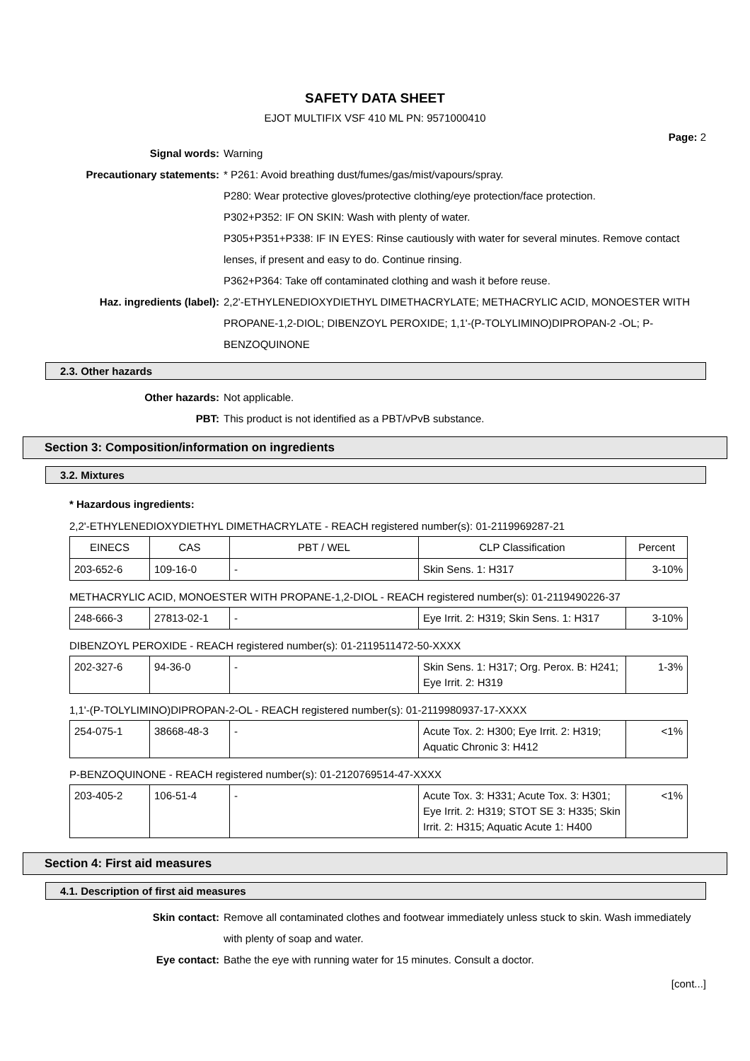SAFETY DATA SHEET
EJOT MULTIFIX VSF 410 ML PN: 9571000410
Page: 2
Signal words: Warning
Precautionary statements: * P261: Avoid breathing dust/fumes/gas/mist/vapours/spray.
P280: Wear protective gloves/protective clothing/eye protection/face protection.
P302+P352: IF ON SKIN: Wash with plenty of water.
P305+P351+P338: IF IN EYES: Rinse cautiously with water for several minutes. Remove contact lenses, if present and easy to do. Continue rinsing.
P362+P364: Take off contaminated clothing and wash it before reuse.
Haz. ingredients (label): 2,2'-ETHYLENEDIOXYDIETHYL DIMETHACRYLATE; METHACRYLIC ACID, MONOESTER WITH PROPANE-1,2-DIOL; DIBENZOYL PEROXIDE; 1,1'-(P-TOLYLIMINO)DIPROPAN-2 -OL; P-BENZOQUINONE
2.3. Other hazards
Other hazards: Not applicable.
PBT: This product is not identified as a PBT/vPvB substance.
Section 3: Composition/information on ingredients
3.2. Mixtures
* Hazardous ingredients:
2,2'-ETHYLENEDIOXYDIETHYL DIMETHACRYLATE - REACH registered number(s): 01-2119969287-21
| EINECS | CAS | PBT / WEL | CLP Classification | Percent |
| --- | --- | --- | --- | --- |
| 203-652-6 | 109-16-0 | - | Skin Sens. 1: H317 | 3-10% |
METHACRYLIC ACID, MONOESTER WITH PROPANE-1,2-DIOL - REACH registered number(s): 01-2119490226-37
| 248-666-3 | 27813-02-1 | - | Eye Irrit. 2: H319; Skin Sens. 1: H317 | 3-10% |
DIBENZOYL PEROXIDE - REACH registered number(s): 01-2119511472-50-XXXX
| 202-327-6 | 94-36-0 | - | Skin Sens. 1: H317; Org. Perox. B: H241; Eye Irrit. 2: H319 | 1-3% |
1,1'-(P-TOLYLIMINO)DIPROPAN-2-OL - REACH registered number(s): 01-2119980937-17-XXXX
| 254-075-1 | 38668-48-3 | - | Acute Tox. 2: H300; Eye Irrit. 2: H319; Aquatic Chronic 3: H412 | <1% |
P-BENZOQUINONE - REACH registered number(s): 01-2120769514-47-XXXX
| 203-405-2 | 106-51-4 | - | Acute Tox. 3: H331; Acute Tox. 3: H301; Eye Irrit. 2: H319; STOT SE 3: H335; Skin Irrit. 2: H315; Aquatic Acute 1: H400 | <1% |
Section 4: First aid measures
4.1. Description of first aid measures
Skin contact: Remove all contaminated clothes and footwear immediately unless stuck to skin. Wash immediately with plenty of soap and water.
Eye contact: Bathe the eye with running water for 15 minutes. Consult a doctor.
[cont...]